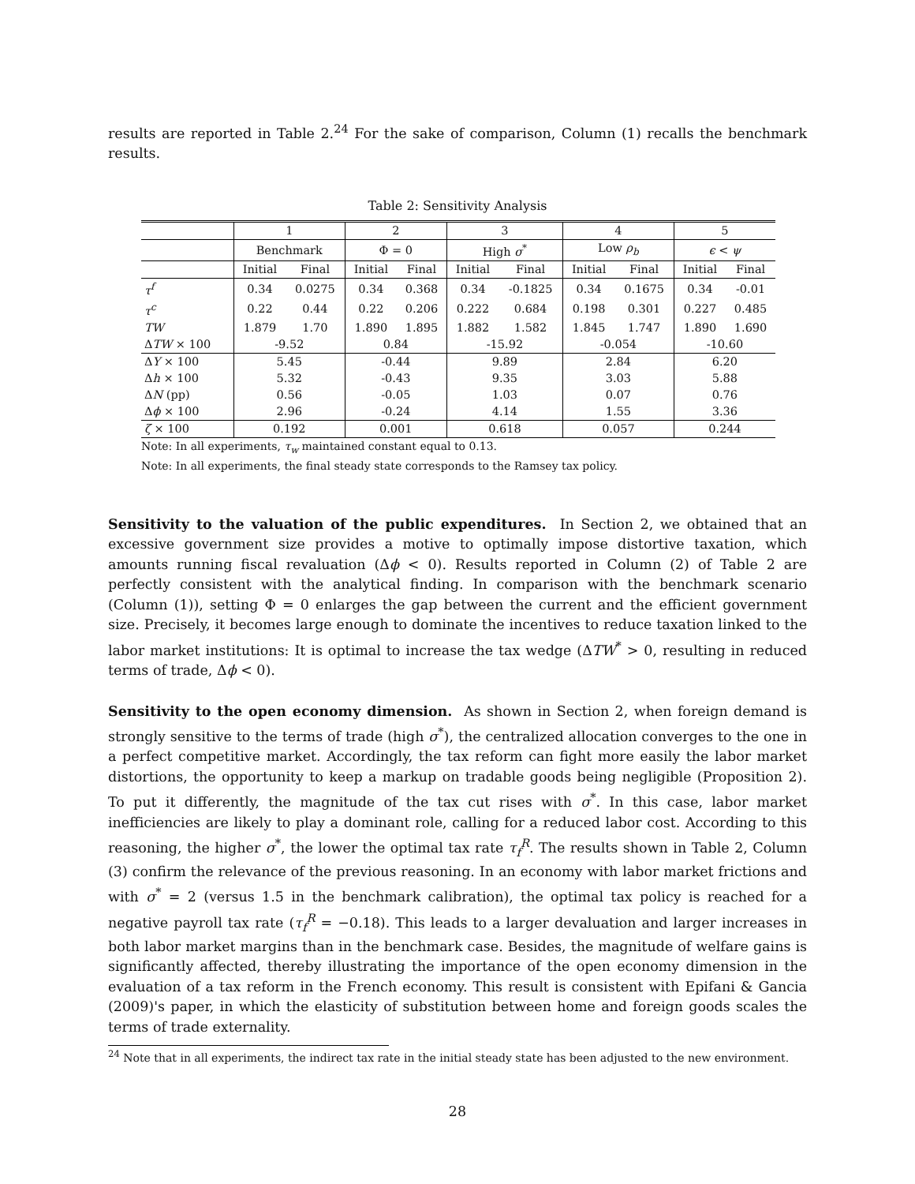results are reported in Table 2.<sup>24</sup> For the sake of comparison, Column (1) recalls the benchmark results.
Table 2: Sensitivity Analysis
| | 1 | | 2 | | 3 | | 4 | | 5 | |
| | Benchmark | | Φ = 0 | | High σ<sup>*</sup> | | Low ρ<sub>b</sub> | | ϵ < ψ | |
| | Initial | Final | Initial | Final | Initial | Final | Initial | Final | Initial | Final |
| τ<sup>f</sup> | 0.34 | 0.0275 | 0.34 | 0.368 | 0.34 | -0.1825 | 0.34 | 0.1675 | 0.34 | -0.01 |
| τ<sup>c</sup> | 0.22 | 0.44 | 0.22 | 0.206 | 0.222 | 0.684 | 0.198 | 0.301 | 0.227 | 0.485 |
| TW | 1.879 | 1.70 | 1.890 | 1.895 | 1.882 | 1.582 | 1.845 | 1.747 | 1.890 | 1.690 |
| Δ TW × 100 | -9.52 | | 0.84 | | -15.92 | | -0.054 | | -10.60 | |
| Δ Y × 100 | 5.45 | | -0.44 | | 9.89 | | 2.84 | | 6.20 | |
| Δ h × 100 | 5.32 | | -0.43 | | 9.35 | | 3.03 | | 5.88 | |
| Δ N (pp) | 0.56 | | -0.05 | | 1.03 | | 0.07 | | 0.76 | |
| Δ ϕ × 100 | 2.96 | | -0.24 | | 4.14 | | 1.55 | | 3.36 | |
| ζ × 100 | 0.192 | | 0.001 | | 0.618 | | 0.057 | | 0.244 | |
Note: In all experiments, τ<sub>w</sub> maintained constant equal to 0.13.
Note: In all experiments, the final steady state corresponds to the Ramsey tax policy.
Sensitivity to the valuation of the public expenditures. In Section 2, we obtained that an excessive government size provides a motive to optimally impose distortive taxation, which amounts running fiscal revaluation (Δϕ < 0). Results reported in Column (2) of Table 2 are perfectly consistent with the analytical finding. In comparison with the benchmark scenario (Column (1)), setting Φ = 0 enlarges the gap between the current and the efficient government size. Precisely, it becomes large enough to dominate the incentives to reduce taxation linked to the labor market institutions: It is optimal to increase the tax wedge (ΔTW<sup>*</sup> > 0, resulting in reduced terms of trade, Δϕ < 0).
Sensitivity to the open economy dimension. As shown in Section 2, when foreign demand is strongly sensitive to the terms of trade (high σ<sup>*</sup>), the centralized allocation converges to the one in a perfect competitive market. Accordingly, the tax reform can fight more easily the labor market distortions, the opportunity to keep a markup on tradable goods being negligible (Proposition 2). To put it differently, the magnitude of the tax cut rises with σ<sup>*</sup>. In this case, labor market inefficiencies are likely to play a dominant role, calling for a reduced labor cost. According to this reasoning, the higher σ<sup>*</sup>, the lower the optimal tax rate τ<sub>f</sub><sup>R</sup>. The results shown in Table 2, Column (3) confirm the relevance of the previous reasoning. In an economy with labor market frictions and with σ<sup>*</sup> = 2 (versus 1.5 in the benchmark calibration), the optimal tax policy is reached for a negative payroll tax rate (τ<sub>f</sub><sup>R</sup> = −0.18). This leads to a larger devaluation and larger increases in both labor market margins than in the benchmark case. Besides, the magnitude of welfare gains is significantly affected, thereby illustrating the importance of the open economy dimension in the evaluation of a tax reform in the French economy. This result is consistent with Epifani & Gancia (2009)'s paper, in which the elasticity of substitution between home and foreign goods scales the terms of trade externality.
<sup>24</sup> Note that in all experiments, the indirect tax rate in the initial steady state has been adjusted to the new environment.
28